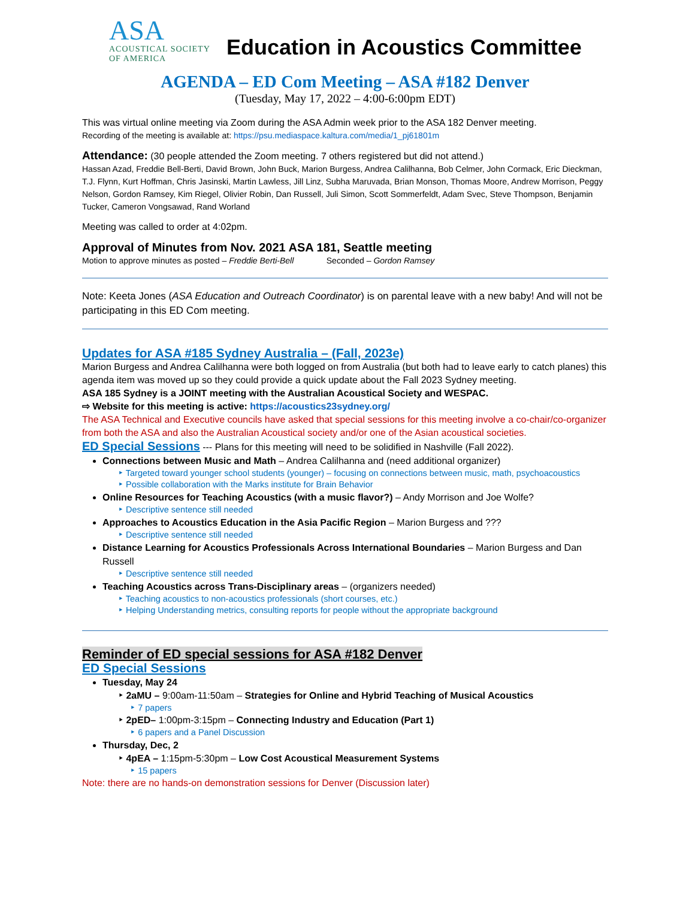ASA
ACOUSTICAL SOCIETY
OF AMERICA
Education in Acoustics Committee
AGENDA – ED Com Meeting – ASA #182 Denver
(Tuesday, May 17, 2022 – 4:00-6:00pm EDT)
This was virtual online meeting via Zoom during the ASA Admin week prior to the ASA 182 Denver meeting.
Recording of the meeting is available at: https://psu.mediaspace.kaltura.com/media/1_pj61801m
Attendance: (30 people attended the Zoom meeting. 7 others registered but did not attend.)
Hassan Azad, Freddie Bell-Berti, David Brown, John Buck, Marion Burgess, Andrea Calilhanna, Bob Celmer, John Cormack, Eric Dieckman, T.J. Flynn, Kurt Hoffman, Chris Jasinski, Martin Lawless, Jill Linz, Subha Maruvada, Brian Monson, Thomas Moore, Andrew Morrison, Peggy Nelson, Gordon Ramsey, Kim Riegel, Olivier Robin, Dan Russell, Juli Simon, Scott Sommerfeldt, Adam Svec, Steve Thompson, Benjamin Tucker, Cameron Vongsawad, Rand Worland
Meeting was called to order at 4:02pm.
Approval of Minutes from Nov. 2021 ASA 181, Seattle meeting
Motion to approve minutes as posted – Freddie Berti-Bell Seconded – Gordon Ramsey
Note: Keeta Jones (ASA Education and Outreach Coordinator) is on parental leave with a new baby! And will not be participating in this ED Com meeting.
Updates for ASA #185 Sydney Australia – (Fall, 2023e)
Marion Burgess and Andrea Calilhanna were both logged on from Australia (but both had to leave early to catch planes) this agenda item was moved up so they could provide a quick update about the Fall 2023 Sydney meeting.
ASA 185 Sydney is a JOINT meeting with the Australian Acoustical Society and WESPAC.
⇨ Website for this meeting is active: https://acoustics23sydney.org/
The ASA Technical and Executive councils have asked that special sessions for this meeting involve a co-chair/co-organizer from both the ASA and also the Australian Acoustical society and/or one of the Asian acoustical societies.
ED Special Sessions --- Plans for this meeting will need to be solidified in Nashville (Fall 2022).
Connections between Music and Math – Andrea Calilhanna and (need additional organizer)
‣ Targeted toward younger school students (younger) – focusing on connections between music, math, psychoacoustics
‣ Possible collaboration with the Marks institute for Brain Behavior
Online Resources for Teaching Acoustics (with a music flavor?) – Andy Morrison and Joe Wolfe?
‣ Descriptive sentence still needed
Approaches to Acoustics Education in the Asia Pacific Region – Marion Burgess and ???
‣ Descriptive sentence still needed
Distance Learning for Acoustics Professionals Across International Boundaries – Marion Burgess and Dan Russell
‣ Descriptive sentence still needed
Teaching Acoustics across Trans-Disciplinary areas – (organizers needed)
‣ Teaching acoustics to non-acoustics professionals (short courses, etc.)
‣ Helping Understanding metrics, consulting reports for people without the appropriate background
Reminder of ED special sessions for ASA #182 Denver
ED Special Sessions
Tuesday, May 24
‣ 2aMU – 9:00am-11:50am – Strategies for Online and Hybrid Teaching of Musical Acoustics
‣ 7 papers
‣ 2pED– 1:00pm-3:15pm – Connecting Industry and Education (Part 1)
‣ 6 papers and a Panel Discussion
Thursday, Dec, 2
‣ 4pEA – 1:15pm-5:30pm – Low Cost Acoustical Measurement Systems
‣ 15 papers
Note: there are no hands-on demonstration sessions for Denver (Discussion later)